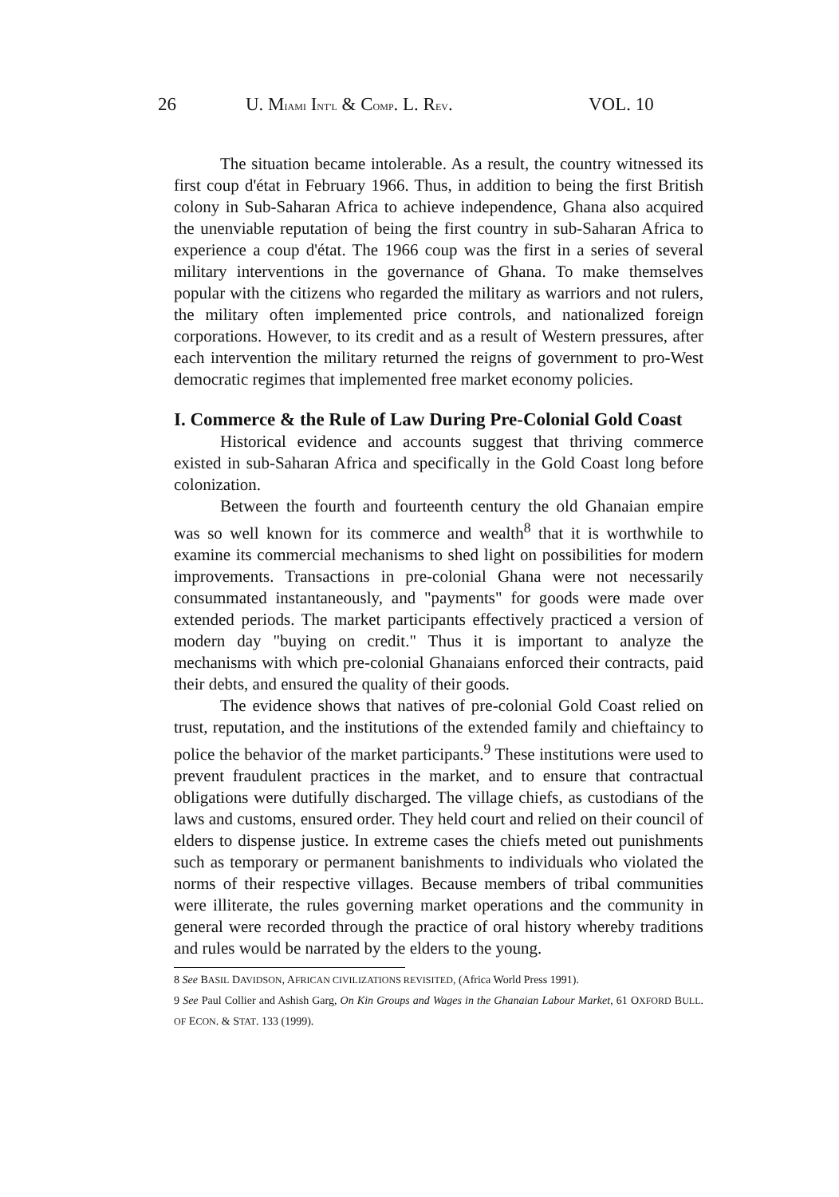26 U. MIAMI INT'L & COMP. L. REV. VOL. 10
The situation became intolerable. As a result, the country witnessed its first coup d'état in February 1966. Thus, in addition to being the first British colony in Sub-Saharan Africa to achieve independence, Ghana also acquired the unenviable reputation of being the first country in sub-Saharan Africa to experience a coup d'état. The 1966 coup was the first in a series of several military interventions in the governance of Ghana. To make themselves popular with the citizens who regarded the military as warriors and not rulers, the military often implemented price controls, and nationalized foreign corporations. However, to its credit and as a result of Western pressures, after each intervention the military returned the reigns of government to pro-West democratic regimes that implemented free market economy policies.
I. Commerce & the Rule of Law During Pre-Colonial Gold Coast
Historical evidence and accounts suggest that thriving commerce existed in sub-Saharan Africa and specifically in the Gold Coast long before colonization.
Between the fourth and fourteenth century the old Ghanaian empire was so well known for its commerce and wealth<sup>8</sup> that it is worthwhile to examine its commercial mechanisms to shed light on possibilities for modern improvements. Transactions in pre-colonial Ghana were not necessarily consummated instantaneously, and "payments" for goods were made over extended periods. The market participants effectively practiced a version of modern day "buying on credit." Thus it is important to analyze the mechanisms with which pre-colonial Ghanaians enforced their contracts, paid their debts, and ensured the quality of their goods.
The evidence shows that natives of pre-colonial Gold Coast relied on trust, reputation, and the institutions of the extended family and chieftaincy to police the behavior of the market participants.<sup>9</sup> These institutions were used to prevent fraudulent practices in the market, and to ensure that contractual obligations were dutifully discharged. The village chiefs, as custodians of the laws and customs, ensured order. They held court and relied on their council of elders to dispense justice. In extreme cases the chiefs meted out punishments such as temporary or permanent banishments to individuals who violated the norms of their respective villages. Because members of tribal communities were illiterate, the rules governing market operations and the community in general were recorded through the practice of oral history whereby traditions and rules would be narrated by the elders to the young.
8 See BASIL DAVIDSON, AFRICAN CIVILIZATIONS REVISITED, (Africa World Press 1991).
9 See Paul Collier and Ashish Garg, On Kin Groups and Wages in the Ghanaian Labour Market, 61 OXFORD BULL. OF ECON. & STAT. 133 (1999).